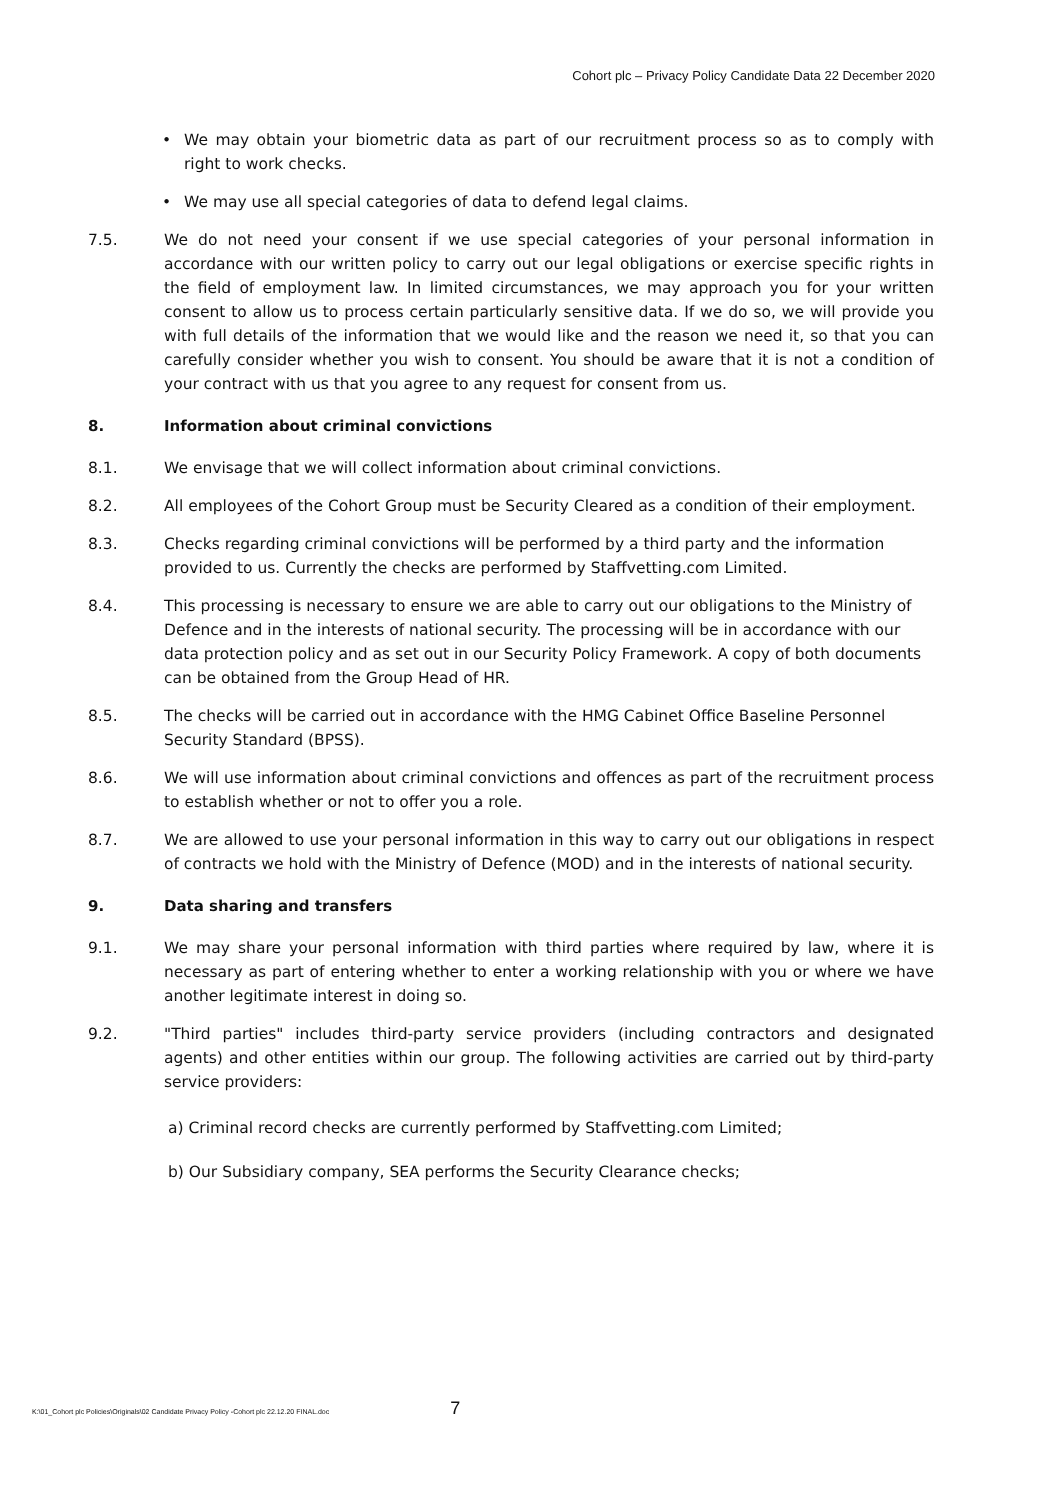Cohort plc – Privacy Policy Candidate Data 22 December 2020
• We may obtain your biometric data as part of our recruitment process so as to comply with right to work checks.
• We may use all special categories of data to defend legal claims.
7.5. We do not need your consent if we use special categories of your personal information in accordance with our written policy to carry out our legal obligations or exercise specific rights in the field of employment law. In limited circumstances, we may approach you for your written consent to allow us to process certain particularly sensitive data. If we do so, we will provide you with full details of the information that we would like and the reason we need it, so that you can carefully consider whether you wish to consent. You should be aware that it is not a condition of your contract with us that you agree to any request for consent from us.
8. Information about criminal convictions
8.1. We envisage that we will collect information about criminal convictions.
8.2. All employees of the Cohort Group must be Security Cleared as a condition of their employment.
8.3. Checks regarding criminal convictions will be performed by a third party and the information provided to us. Currently the checks are performed by Staffvetting.com Limited.
8.4. This processing is necessary to ensure we are able to carry out our obligations to the Ministry of Defence and in the interests of national security. The processing will be in accordance with our data protection policy and as set out in our Security Policy Framework. A copy of both documents can be obtained from the Group Head of HR.
8.5. The checks will be carried out in accordance with the HMG Cabinet Office Baseline Personnel Security Standard (BPSS).
8.6. We will use information about criminal convictions and offences as part of the recruitment process to establish whether or not to offer you a role.
8.7. We are allowed to use your personal information in this way to carry out our obligations in respect of contracts we hold with the Ministry of Defence (MOD) and in the interests of national security.
9. Data sharing and transfers
9.1. We may share your personal information with third parties where required by law, where it is necessary as part of entering whether to enter a working relationship with you or where we have another legitimate interest in doing so.
9.2. "Third parties" includes third-party service providers (including contractors and designated agents) and other entities within our group. The following activities are carried out by third-party service providers:
a) Criminal record checks are currently performed by Staffvetting.com Limited;
b) Our Subsidiary company, SEA performs the Security Clearance checks;
K:\01_Cohort plc Policies\Originals\02 Candidate Privacy Policy -Cohort plc 22.12.20 FINAL.doc 7